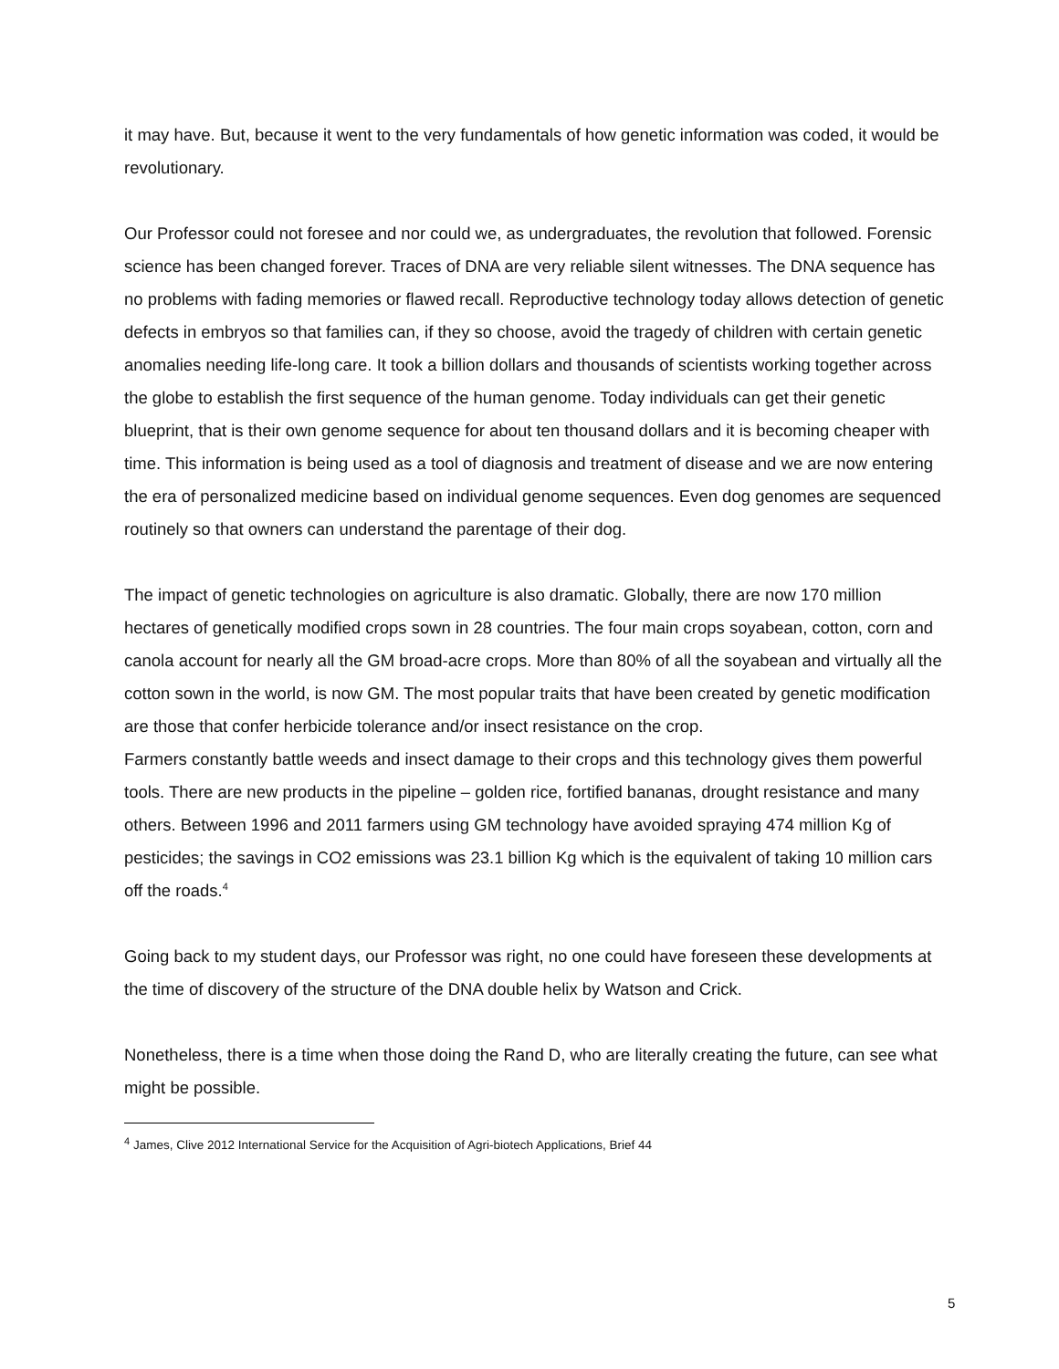it may have. But, because it went to the very fundamentals of how genetic information was coded, it would be revolutionary.
Our Professor could not foresee and nor could we, as undergraduates, the revolution that followed. Forensic science has been changed forever. Traces of DNA are very reliable silent witnesses. The DNA sequence has no problems with fading memories or flawed recall. Reproductive technology today allows detection of genetic defects in embryos so that families can, if they so choose, avoid the tragedy of children with certain genetic anomalies needing life-long care. It took a billion dollars and thousands of scientists working together across the globe to establish the first sequence of the human genome. Today individuals can get their genetic blueprint, that is their own genome sequence for about ten thousand dollars and it is becoming cheaper with time. This information is being used as a tool of diagnosis and treatment of disease and we are now entering the era of personalized medicine based on individual genome sequences. Even dog genomes are sequenced routinely so that owners can understand the parentage of their dog.
The impact of genetic technologies on agriculture is also dramatic. Globally, there are now 170 million hectares of genetically modified crops sown in 28 countries. The four main crops soyabean, cotton, corn and canola account for nearly all the GM broad-acre crops. More than 80% of all the soyabean and virtually all the cotton sown in the world, is now GM. The most popular traits that have been created by genetic modification are those that confer herbicide tolerance and/or insect resistance on the crop.
Farmers constantly battle weeds and insect damage to their crops and this technology gives them powerful tools. There are new products in the pipeline – golden rice, fortified bananas, drought resistance and many others. Between 1996 and 2011 farmers using GM technology have avoided spraying 474 million Kg of pesticides; the savings in CO2 emissions was 23.1 billion Kg which is the equivalent of taking 10 million cars off the roads.<sup>4</sup>
Going back to my student days, our Professor was right, no one could have foreseen these developments at the time of discovery of the structure of the DNA double helix by Watson and Crick.
Nonetheless, there is a time when those doing the Rand D, who are literally creating the future, can see what might be possible.
<sup>4</sup> James, Clive 2012 International Service for the Acquisition of Agri-biotech Applications, Brief 44
5